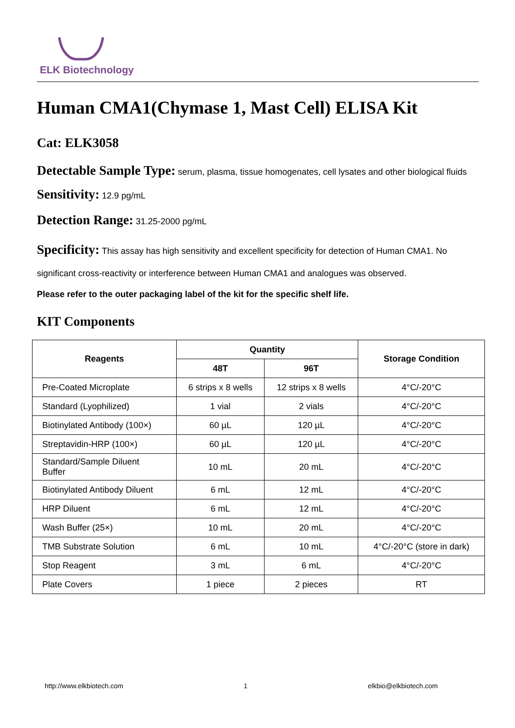ELK Biotechnology
Human CMA1(Chymase 1, Mast Cell) ELISA Kit
Cat: ELK3058
Detectable Sample Type: serum, plasma, tissue homogenates, cell lysates and other biological fluids
Sensitivity: 12.9 pg/mL
Detection Range: 31.25-2000 pg/mL
Specificity: This assay has high sensitivity and excellent specificity for detection of Human CMA1. No significant cross-reactivity or interference between Human CMA1 and analogues was observed.
Please refer to the outer packaging label of the kit for the specific shelf life.
KIT Components
| Reagents | Quantity | | Storage Condition |
| --- | --- | --- | --- |
| | 48T | 96T | |
| Pre-Coated Microplate | 6 strips x 8 wells | 12 strips x 8 wells | 4°C/-20°C |
| Standard (Lyophilized) | 1 vial | 2 vials | 4°C/-20°C |
| Biotinylated Antibody (100×) | 60 µL | 120 µL | 4°C/-20°C |
| Streptavidin-HRP (100×) | 60 µL | 120 µL | 4°C/-20°C |
| Standard/Sample Diluent Buffer | 10 mL | 20 mL | 4°C/-20°C |
| Biotinylated Antibody Diluent | 6 mL | 12 mL | 4°C/-20°C |
| HRP Diluent | 6 mL | 12 mL | 4°C/-20°C |
| Wash Buffer (25×) | 10 mL | 20 mL | 4°C/-20°C |
| TMB Substrate Solution | 6 mL | 10 mL | 4°C/-20°C (store in dark) |
| Stop Reagent | 3 mL | 6 mL | 4°C/-20°C |
| Plate Covers | 1 piece | 2 pieces | RT |
http://www.elkbiotech.com 1 elkbio@elkbiotech.com